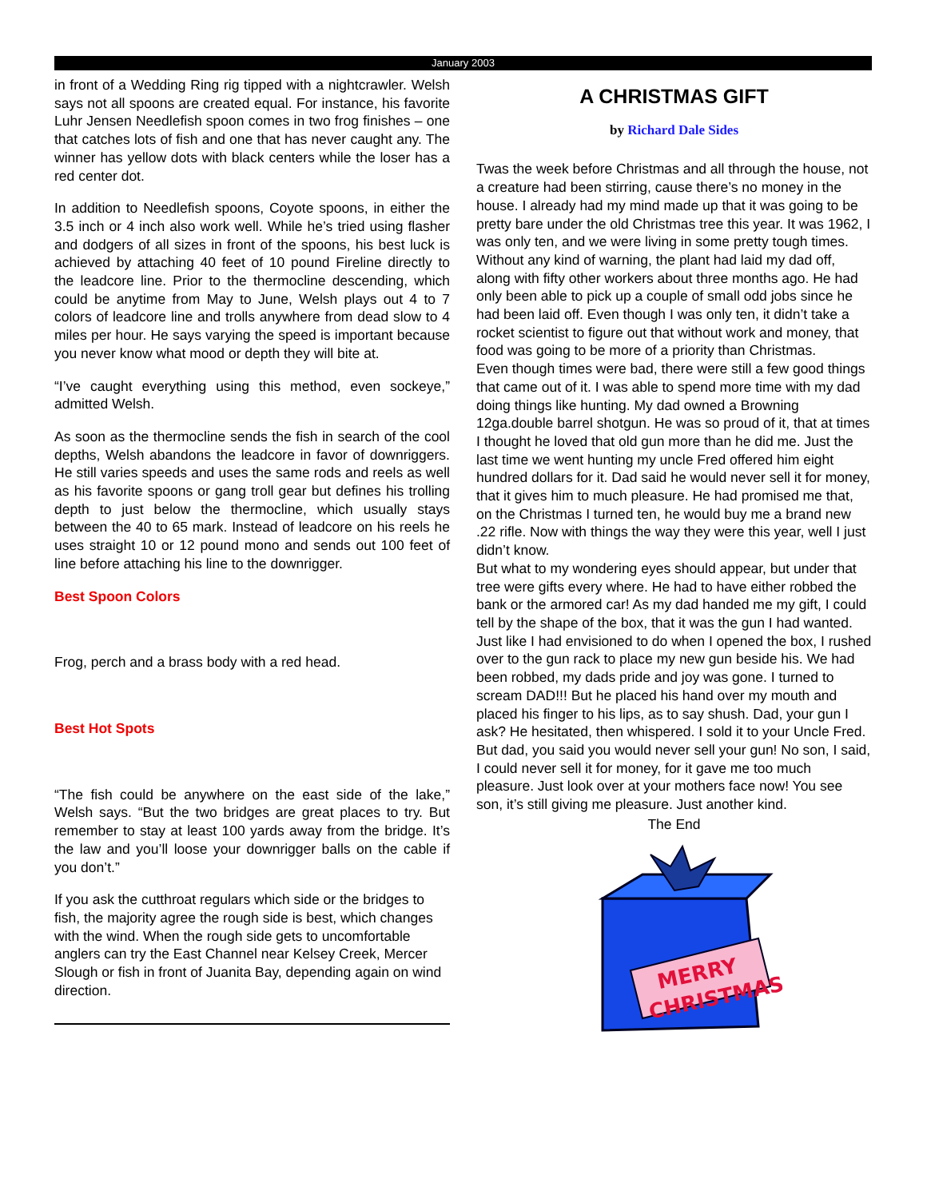January 2003
in front of a Wedding Ring rig tipped with a nightcrawler. Welsh says not all spoons are created equal. For instance, his favorite Luhr Jensen Needlefish spoon comes in two frog finishes – one that catches lots of fish and one that has never caught any. The winner has yellow dots with black centers while the loser has a red center dot.
In addition to Needlefish spoons, Coyote spoons, in either the 3.5 inch or 4 inch also work well. While he’s tried using flasher and dodgers of all sizes in front of the spoons, his best luck is achieved by attaching 40 feet of 10 pound Fireline directly to the leadcore line. Prior to the thermocline descending, which could be anytime from May to June, Welsh plays out 4 to 7 colors of leadcore line and trolls anywhere from dead slow to 4 miles per hour. He says varying the speed is important because you never know what mood or depth they will bite at.
“I’ve caught everything using this method, even sockeye,” admitted Welsh.
As soon as the thermocline sends the fish in search of the cool depths, Welsh abandons the leadcore in favor of downriggers. He still varies speeds and uses the same rods and reels as well as his favorite spoons or gang troll gear but defines his trolling depth to just below the thermocline, which usually stays between the 40 to 65 mark. Instead of leadcore on his reels he uses straight 10 or 12 pound mono and sends out 100 feet of line before attaching his line to the downrigger.
Best Spoon Colors
Frog, perch and a brass body with a red head.
Best Hot Spots
“The fish could be anywhere on the east side of the lake,” Welsh says. “But the two bridges are great places to try. But remember to stay at least 100 yards away from the bridge. It’s the law and you’ll loose your downrigger balls on the cable if you don’t.”
If you ask the cutthroat regulars which side or the bridges to fish, the majority agree the rough side is best, which changes with the wind. When the rough side gets to uncomfortable anglers can try the East Channel near Kelsey Creek, Mercer Slough or fish in front of Juanita Bay, depending again on wind direction.
A CHRISTMAS GIFT
by Richard Dale Sides
Twas the week before Christmas and all through the house, not a creature had been stirring, cause there’s no money in the house. I already had my mind made up that it was going to be pretty bare under the old Christmas tree this year. It was 1962, I was only ten, and we were living in some pretty tough times. Without any kind of warning, the plant had laid my dad off, along with fifty other workers about three months ago. He had only been able to pick up a couple of small odd jobs since he had been laid off. Even though I was only ten, it didn’t take a rocket scientist to figure out that without work and money, that food was going to be more of a priority than Christmas.
Even though times were bad, there were still a few good things that came out of it. I was able to spend more time with my dad doing things like hunting. My dad owned a Browning 12ga.double barrel shotgun. He was so proud of it, that at times I thought he loved that old gun more than he did me. Just the last time we went hunting my uncle Fred offered him eight hundred dollars for it. Dad said he would never sell it for money, that it gives him to much pleasure. He had promised me that, on the Christmas I turned ten, he would buy me a brand new .22 rifle. Now with things the way they were this year, well I just didn’t know.
But what to my wondering eyes should appear, but under that tree were gifts every where. He had to have either robbed the bank or the armored car! As my dad handed me my gift, I could tell by the shape of the box, that it was the gun I had wanted. Just like I had envisioned to do when I opened the box, I rushed over to the gun rack to place my new gun beside his. We had been robbed, my dads pride and joy was gone. I turned to scream DAD!!! But he placed his hand over my mouth and placed his finger to his lips, as to say shush. Dad, your gun I ask? He hesitated, then whispered. I sold it to your Uncle Fred. But dad, you said you would never sell your gun! No son, I said, I could never sell it for money, for it gave me too much pleasure. Just look over at your mothers face now! You see son, it’s still giving me pleasure. Just another kind.
The End
MERRY
CHRISTMAS